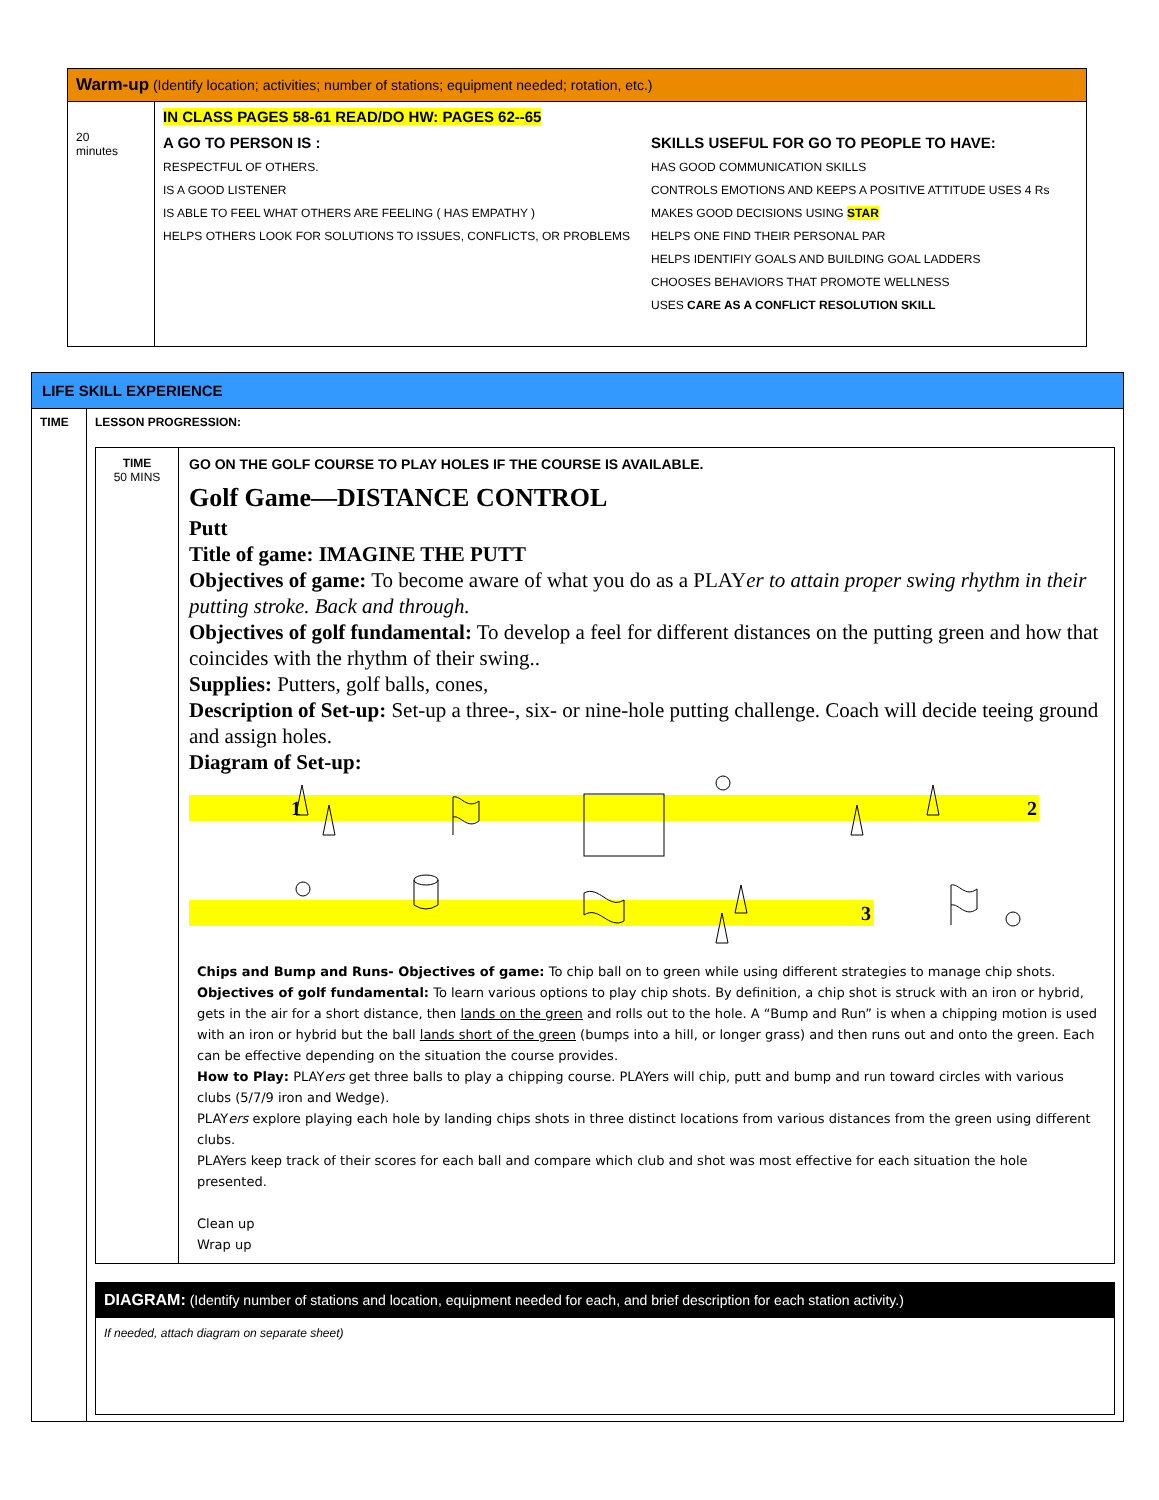| Warm-up (Identify location; activities; number of stations; equipment needed; rotation, etc.) | |
| 20 minutes | IN CLASS PAGES 58-61 READ/DO HW: PAGES 62--65 A GO TO PERSON IS : RESPECTFUL OF OTHERS. IS A GOOD LISTENER IS ABLE TO FEEL WHAT OTHERS ARE FEELING ( HAS EMPATHY ) HELPS OTHERS LOOK FOR SOLUTIONS TO ISSUES, CONFLICTS, OR PROBLEMS SKILLS USEFUL FOR GO TO PEOPLE TO HAVE: HAS GOOD COMMUNICATION SKILLS CONTROLS EMOTIONS AND KEEPS A POSITIVE ATTITUDE USES 4 Rs MAKES GOOD DECISIONS USING STAR HELPS ONE FIND THEIR PERSONAL PAR HELPS IDENTIFIY GOALS AND BUILDING GOAL LADDERS CHOOSES BEHAVIORS THAT PROMOTE WELLNESS USES CARE AS A CONFLICT RESOLUTION SKILL |
| LIFE SKILL EXPERIENCE | |
| TIME | LESSON PROGRESSION: / TIME 50 MINS / GO ON THE GOLF COURSE TO PLAY HOLES IF THE COURSE IS AVAILABLE. Golf Game—DISTANCE CONTROL Putt Title of game: IMAGINE THE PUTT Objectives of game: To become aware of what you do as a PLAY er to attain proper swing rhythm in their putting stroke. Back and through. Objectives of golf fundamental: To develop a feel for different distances on the putting green and how that coincides with the rhythm of their swing.. Supplies: Putters, golf balls, cones, Description of Set-up: Set-up a three-, six- or nine-hole putting challenge. Coach will decide teeing ground and assign holes. Diagram of Set-up: 1 2 3 Chips and Bump and Runs- Objectives of game: To chip ball on to green while using different strategies to manage chip shots. Objectives of golf fundamental: To learn various options to play chip shots. By definition, a chip shot is struck with an iron or hybrid, gets in the air for a short distance, then lands on the green and rolls out to the hole. A “Bump and Run” is when a chipping motion is used with an iron or hybrid but the ball lands short of the green (bumps into a hill, or longer grass) and then runs out and onto the green. Each can be effective depending on the situation the course provides. How to Play: PLAY ers get three balls to play a chipping course. PLAYers will chip, putt and bump and run toward circles with various clubs (5/7/9 iron and Wedge). PLAY ers explore playing each hole by landing chips shots in three distinct locations from various distances from the green using different clubs. PLAYers keep track of their scores for each ball and compare which club and shot was most effective for each situation the hole presented. Clean up Wrap up / / DIAGRAM: (Identify number of stations and location, equipment needed for each, and brief description for each station activity.) / / If needed, attach diagram on separate sheet) / |